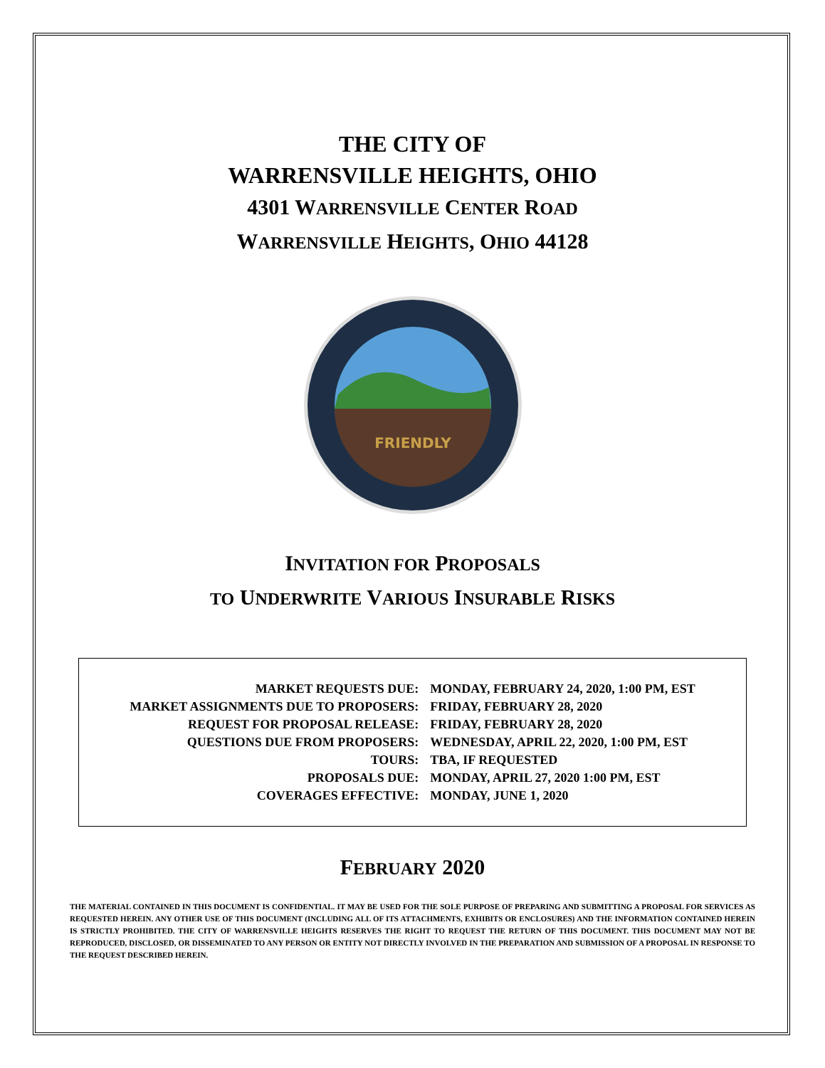THE CITY OF
WARRENSVILLE HEIGHTS, OHIO
4301 WARRENSVILLE CENTER ROAD
WARRENSVILLE HEIGHTS, OHIO 44128
FRIENDLY
INVITATION FOR PROPOSALS
TO UNDERWRITE VARIOUS INSURABLE RISKS
| MARKET REQUESTS DUE: | MONDAY, FEBRUARY 24, 2020, 1:00 PM, EST |
| MARKET ASSIGNMENTS DUE TO PROPOSERS: | FRIDAY, FEBRUARY 28, 2020 |
| REQUEST FOR PROPOSAL RELEASE: | FRIDAY, FEBRUARY 28, 2020 |
| QUESTIONS DUE FROM PROPOSERS: | WEDNESDAY, APRIL 22, 2020, 1:00 PM, EST |
| TOURS: | TBA, IF REQUESTED |
| PROPOSALS DUE: | MONDAY, APRIL 27, 2020 1:00 PM, EST |
| COVERAGES EFFECTIVE: | MONDAY, JUNE 1, 2020 |
FEBRUARY 2020
THE MATERIAL CONTAINED IN THIS DOCUMENT IS CONFIDENTIAL. IT MAY BE USED FOR THE SOLE PURPOSE OF PREPARING AND SUBMITTING A PROPOSAL FOR SERVICES AS REQUESTED HEREIN. ANY OTHER USE OF THIS DOCUMENT (INCLUDING ALL OF ITS ATTACHMENTS, EXHIBITS OR ENCLOSURES) AND THE INFORMATION CONTAINED HEREIN IS STRICTLY PROHIBITED. THE CITY OF WARRENSVILLE HEIGHTS RESERVES THE RIGHT TO REQUEST THE RETURN OF THIS DOCUMENT. THIS DOCUMENT MAY NOT BE REPRODUCED, DISCLOSED, OR DISSEMINATED TO ANY PERSON OR ENTITY NOT DIRECTLY INVOLVED IN THE PREPARATION AND SUBMISSION OF A PROPOSAL IN RESPONSE TO THE REQUEST DESCRIBED HEREIN.